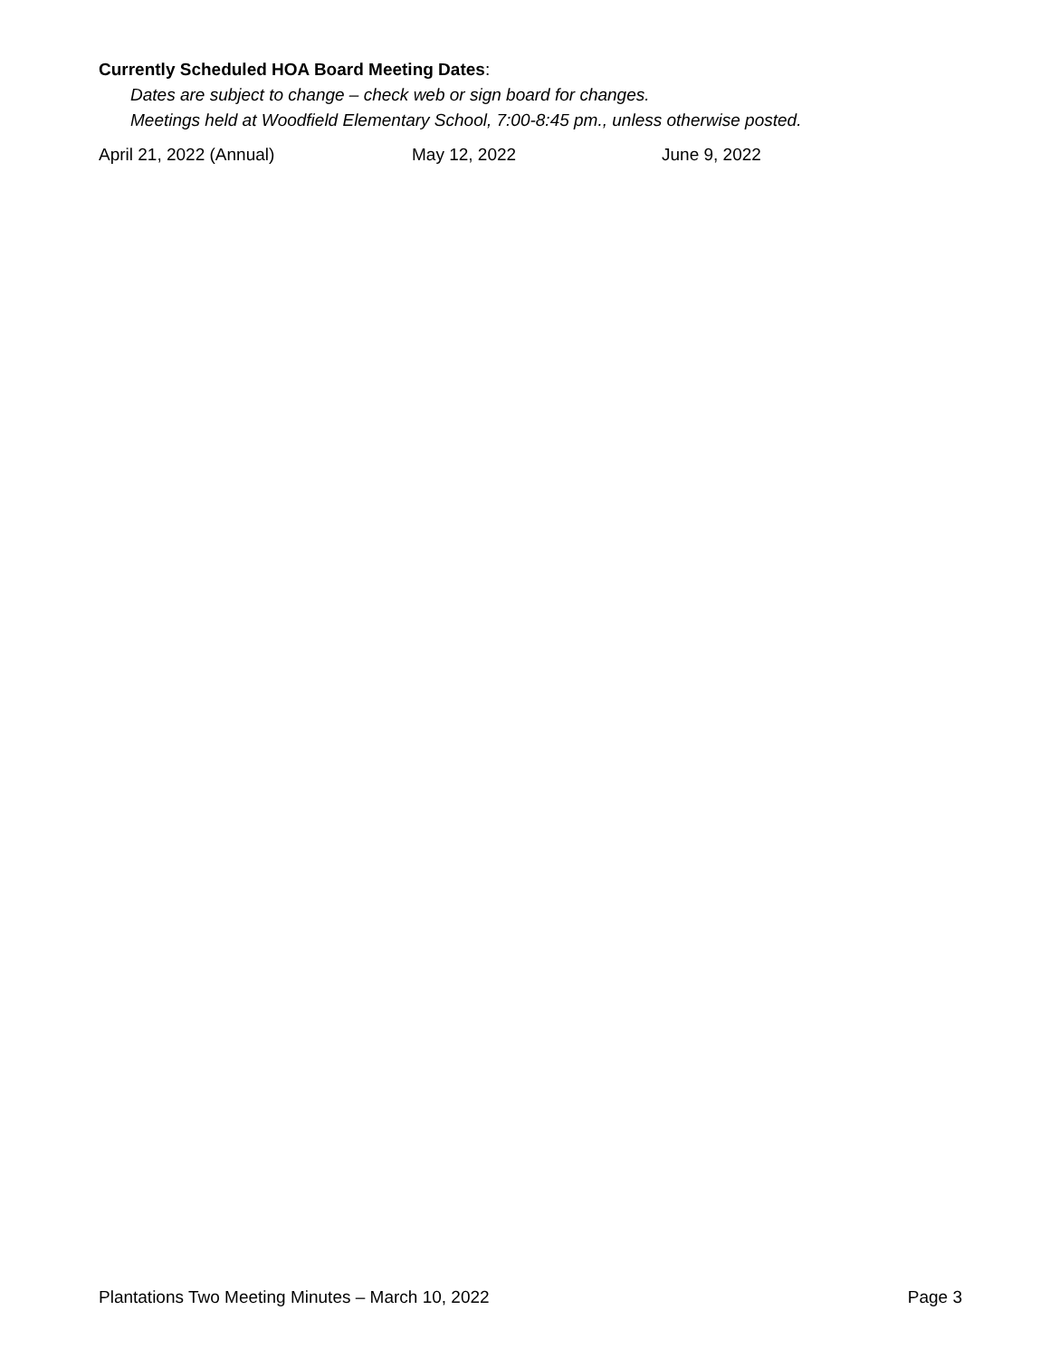Currently Scheduled HOA Board Meeting Dates:
Dates are subject to change – check web or sign board for changes.
Meetings held at Woodfield Elementary School, 7:00-8:45 pm., unless otherwise posted.
April 21, 2022 (Annual) May 12, 2022 June 9, 2022
Plantations Two Meeting Minutes – March 10, 2022 Page 3